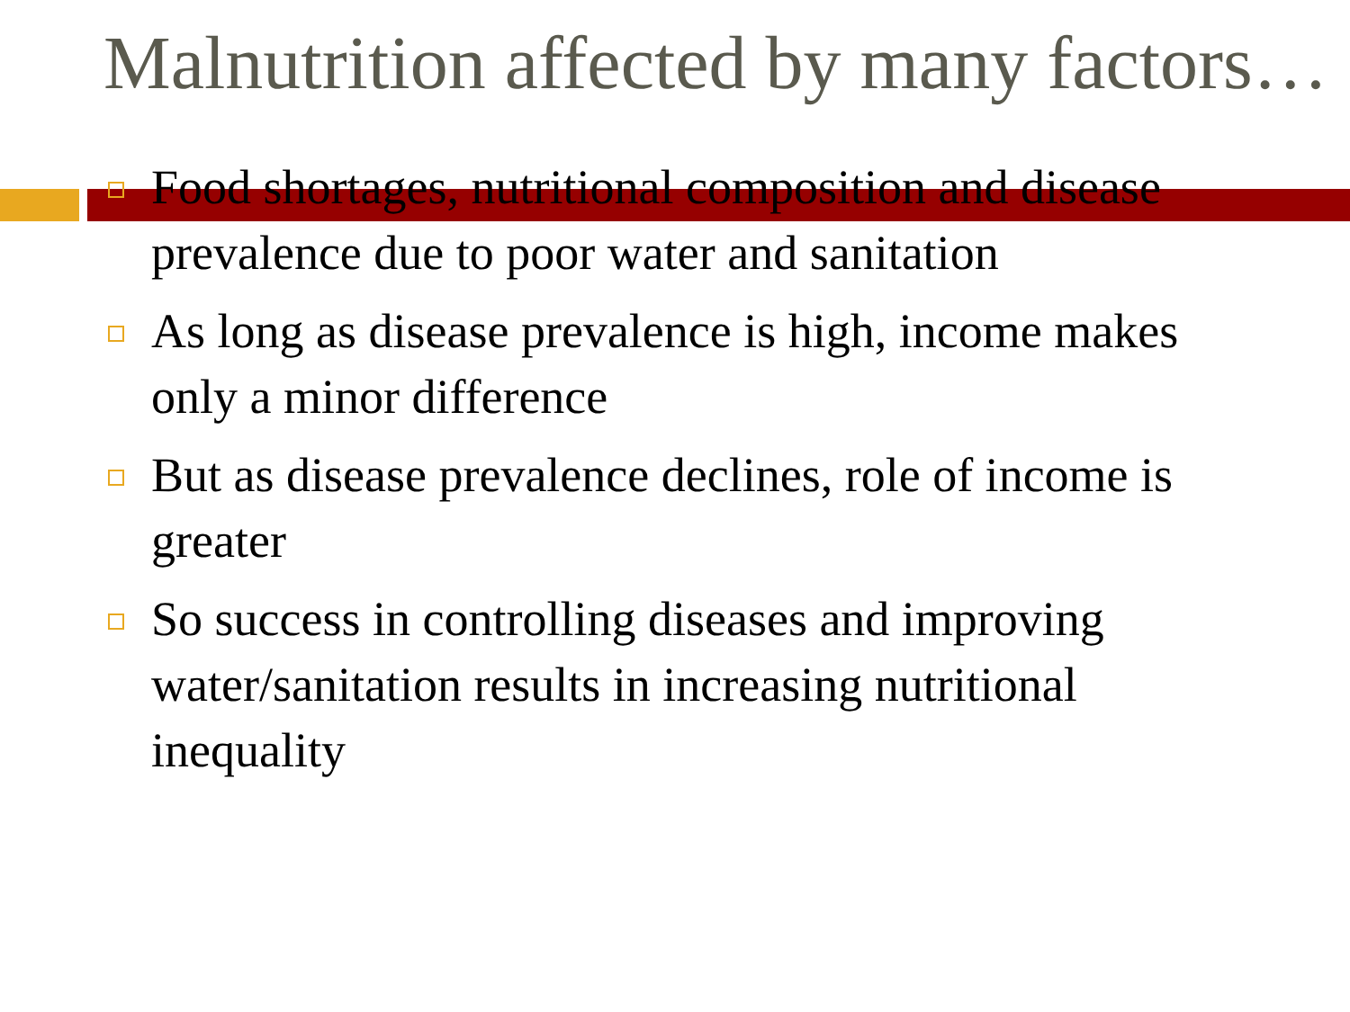Malnutrition affected by many factors…
Food shortages, nutritional composition and disease prevalence due to poor water and sanitation
As long as disease prevalence is high, income makes only a minor difference
But as disease prevalence declines, role of income is greater
So success in controlling diseases and improving water/sanitation results in increasing nutritional inequality